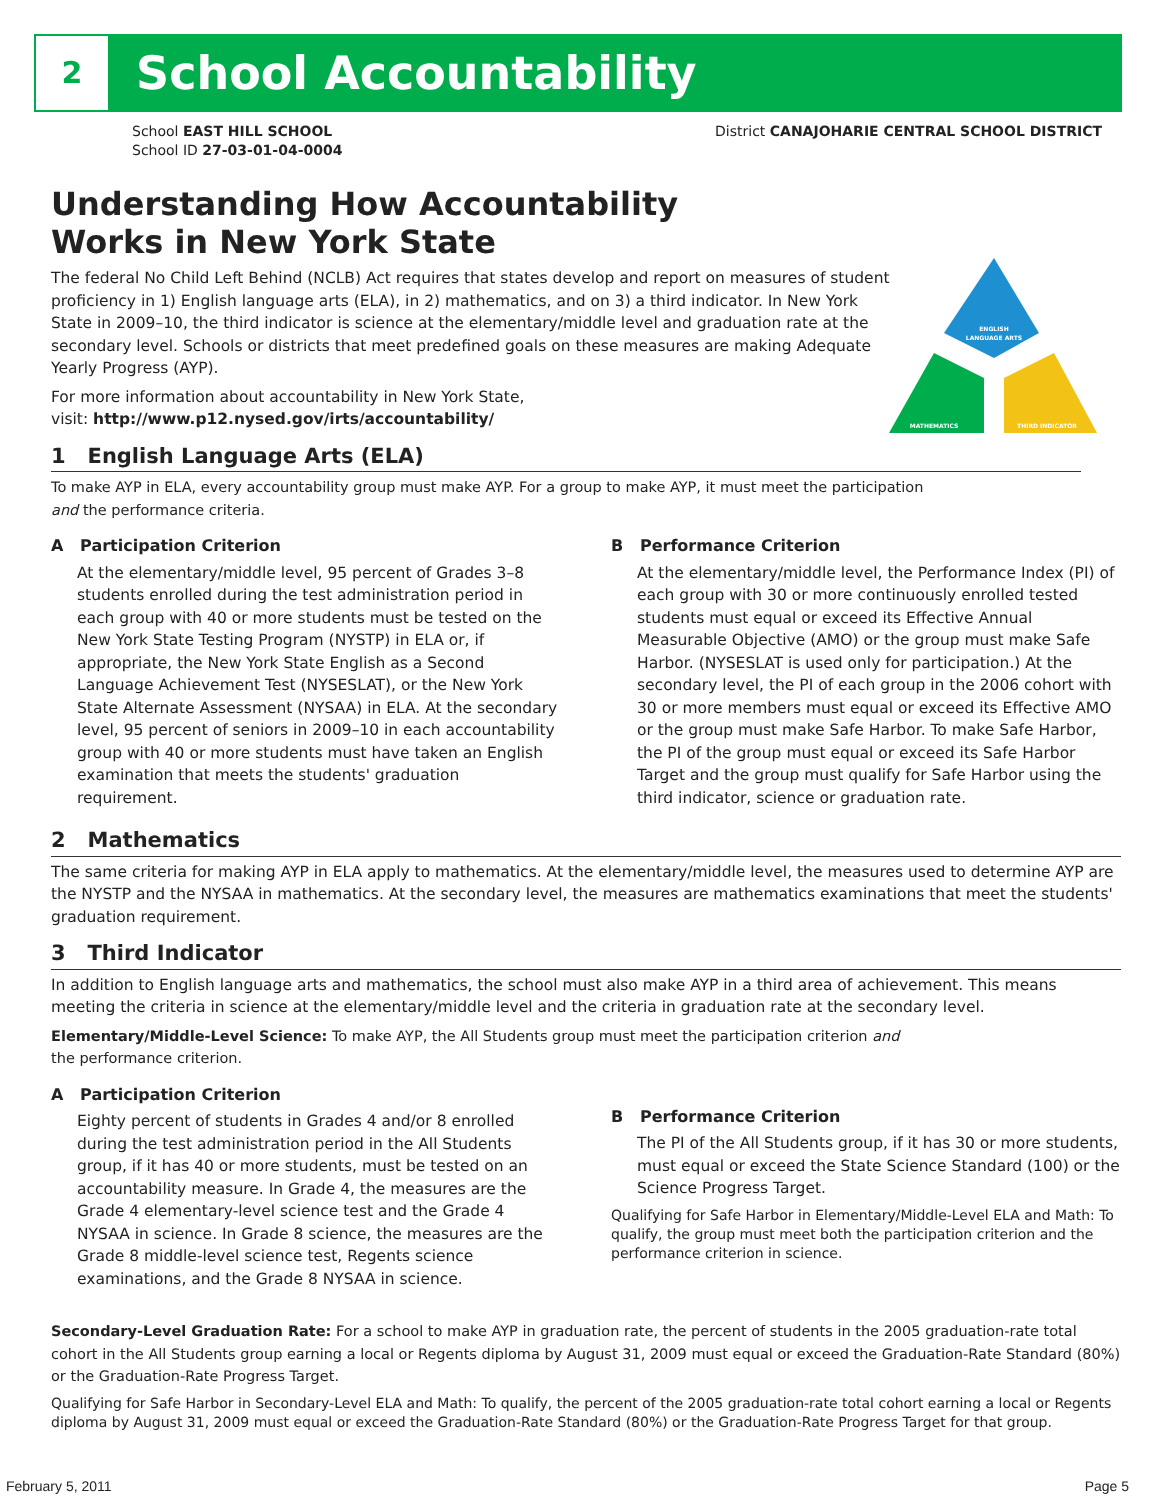2
School Accountability
School EAST HILL SCHOOL
School ID 27-03-01-04-0004
District CANAJOHARIE CENTRAL SCHOOL DISTRICT
ENGLISH
LANGUAGE ARTS
MATHEMATICS
THIRD INDICATOR
Understanding How Accountability
Works in New York State
The federal No Child Left Behind (NCLB) Act requires that states develop and report on measures of student proficiency in 1) English language arts (ELA), in 2) mathematics, and on 3) a third indicator. In New York State in 2009–10, the third indicator is science at the elementary/middle level and graduation rate at the secondary level. Schools or districts that meet predefined goals on these measures are making Adequate Yearly Progress (AYP).
For more information about accountability in New York State,
visit: http://www.p12.nysed.gov/irts/accountability/
1 English Language Arts (ELA)
To make AYP in ELA, every accountability group must make AYP. For a group to make AYP, it must meet the participation
and the performance criteria.
A Participation Criterion
At the elementary/middle level, 95 percent of Grades 3–8 students enrolled during the test administration period in each group with 40 or more students must be tested on the New York State Testing Program (NYSTP) in ELA or, if appropriate, the New York State English as a Second Language Achievement Test (NYSESLAT), or the New York State Alternate Assessment (NYSAA) in ELA. At the secondary level, 95 percent of seniors in 2009–10 in each accountability group with 40 or more students must have taken an English examination that meets the students' graduation requirement.
B Performance Criterion
At the elementary/middle level, the Performance Index (PI) of each group with 30 or more continuously enrolled tested students must equal or exceed its Effective Annual Measurable Objective (AMO) or the group must make Safe Harbor. (NYSESLAT is used only for participation.) At the secondary level, the PI of each group in the 2006 cohort with 30 or more members must equal or exceed its Effective AMO or the group must make Safe Harbor. To make Safe Harbor, the PI of the group must equal or exceed its Safe Harbor Target and the group must qualify for Safe Harbor using the third indicator, science or graduation rate.
2 Mathematics
The same criteria for making AYP in ELA apply to mathematics. At the elementary/middle level, the measures used to determine AYP are the NYSTP and the NYSAA in mathematics. At the secondary level, the measures are mathematics examinations that meet the students' graduation requirement.
3 Third Indicator
In addition to English language arts and mathematics, the school must also make AYP in a third area of achievement. This means meeting the criteria in science at the elementary/middle level and the criteria in graduation rate at the secondary level.
Elementary/Middle-Level Science: To make AYP, the All Students group must meet the participation criterion and
the performance criterion.
A Participation Criterion
Eighty percent of students in Grades 4 and/or 8 enrolled during the test administration period in the All Students group, if it has 40 or more students, must be tested on an accountability measure. In Grade 4, the measures are the Grade 4 elementary-level science test and the Grade 4 NYSAA in science. In Grade 8 science, the measures are the Grade 8 middle-level science test, Regents science examinations, and the Grade 8 NYSAA in science.
B Performance Criterion
The PI of the All Students group, if it has 30 or more students, must equal or exceed the State Science Standard (100) or the Science Progress Target.
Qualifying for Safe Harbor in Elementary/Middle-Level ELA and Math: To qualify, the group must meet both the participation criterion and the performance criterion in science.
Secondary-Level Graduation Rate: For a school to make AYP in graduation rate, the percent of students in the 2005 graduation-rate total cohort in the All Students group earning a local or Regents diploma by August 31, 2009 must equal or exceed the Graduation-Rate Standard (80%) or the Graduation-Rate Progress Target.
Qualifying for Safe Harbor in Secondary-Level ELA and Math: To qualify, the percent of the 2005 graduation-rate total cohort earning a local or Regents diploma by August 31, 2009 must equal or exceed the Graduation-Rate Standard (80%) or the Graduation-Rate Progress Target for that group.
February 5, 2011 Page 5